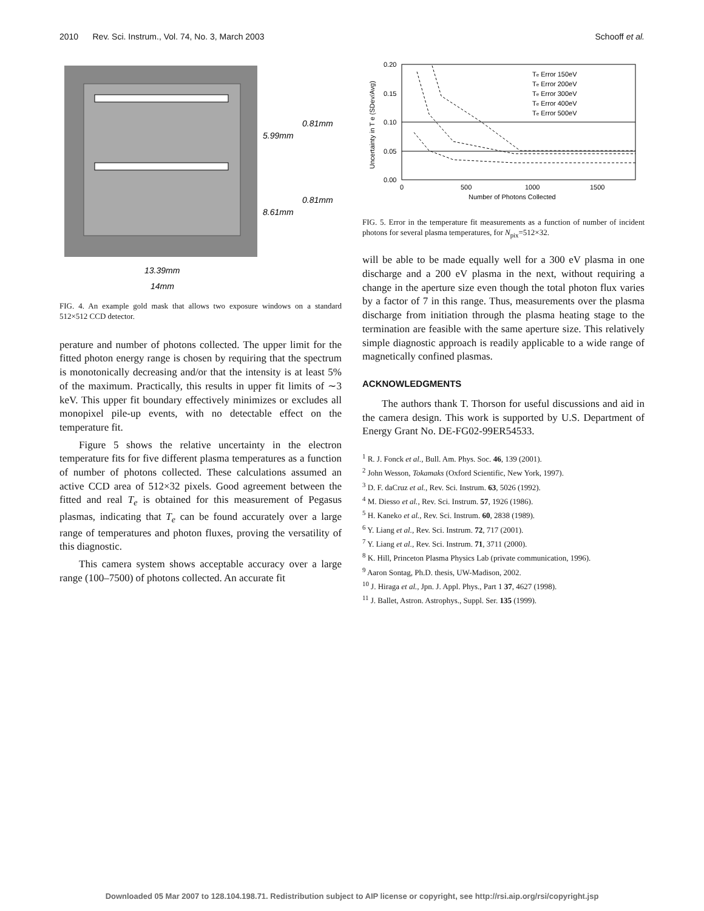2010 Rev. Sci. Instrum., Vol. 74, No. 3, March 2003 Schooff et al.
0.81mm
5.99mm
0.81mm
8.61mm
13.39mm
14mm
FIG. 4. An example gold mask that allows two exposure windows on a standard 512×512 CCD detector.
perature and number of photons collected. The upper limit for the fitted photon energy range is chosen by requiring that the spectrum is monotonically decreasing and/or that the intensity is at least 5% of the maximum. Practically, this results in upper fit limits of ∼3 keV. This upper fit boundary effectively minimizes or excludes all monopixel pile-up events, with no detectable effect on the temperature fit.
Figure 5 shows the relative uncertainty in the electron temperature fits for five different plasma temperatures as a function of number of photons collected. These calculations assumed an active CCD area of 512×32 pixels. Good agreement between the fitted and real T<sub>e</sub> is obtained for this measurement of Pegasus plasmas, indicating that T<sub>e</sub> can be found accurately over a large range of temperatures and photon fluxes, proving the versatility of this diagnostic.
This camera system shows acceptable accuracy over a large range (100–7500) of photons collected. An accurate fit
0.20
0.15
0.10
0.05
0.00
0
500
1000
1500
Number of Photons Collected
Uncertainty in T e (SDev/Avg)
Te Error 150eV
Te Error 200eV
Te Error 300eV
Te Error 400eV
Te Error 500eV
FIG. 5. Error in the temperature fit measurements as a function of number of incident photons for several plasma temperatures, for N<sub>pix</sub>=512×32.
will be able to be made equally well for a 300 eV plasma in one discharge and a 200 eV plasma in the next, without requiring a change in the aperture size even though the total photon flux varies by a factor of 7 in this range. Thus, measurements over the plasma discharge from initiation through the plasma heating stage to the termination are feasible with the same aperture size. This relatively simple diagnostic approach is readily applicable to a wide range of magnetically confined plasmas.
ACKNOWLEDGMENTS
The authors thank T. Thorson for useful discussions and aid in the camera design. This work is supported by U.S. Department of Energy Grant No. DE-FG02-99ER54533.
<sup>1</sup> R. J. Fonck et al., Bull. Am. Phys. Soc. 46, 139 (2001).
<sup>2</sup> John Wesson, Tokamaks (Oxford Scientific, New York, 1997).
<sup>3</sup> D. F. daCruz et al., Rev. Sci. Instrum. 63, 5026 (1992).
<sup>4</sup> M. Diesso et al., Rev. Sci. Instrum. 57, 1926 (1986).
<sup>5</sup> H. Kaneko et al., Rev. Sci. Instrum. 60, 2838 (1989).
<sup>6</sup> Y. Liang et al., Rev. Sci. Instrum. 72, 717 (2001).
<sup>7</sup> Y. Liang et al., Rev. Sci. Instrum. 71, 3711 (2000).
<sup>8</sup> K. Hill, Princeton Plasma Physics Lab (private communication, 1996).
<sup>9</sup> Aaron Sontag, Ph.D. thesis, UW-Madison, 2002.
<sup>10</sup> J. Hiraga et al., Jpn. J. Appl. Phys., Part 1 37, 4627 (1998).
<sup>11</sup> J. Ballet, Astron. Astrophys., Suppl. Ser. 135 (1999).
Downloaded 05 Mar 2007 to 128.104.198.71. Redistribution subject to AIP license or copyright, see http://rsi.aip.org/rsi/copyright.jsp